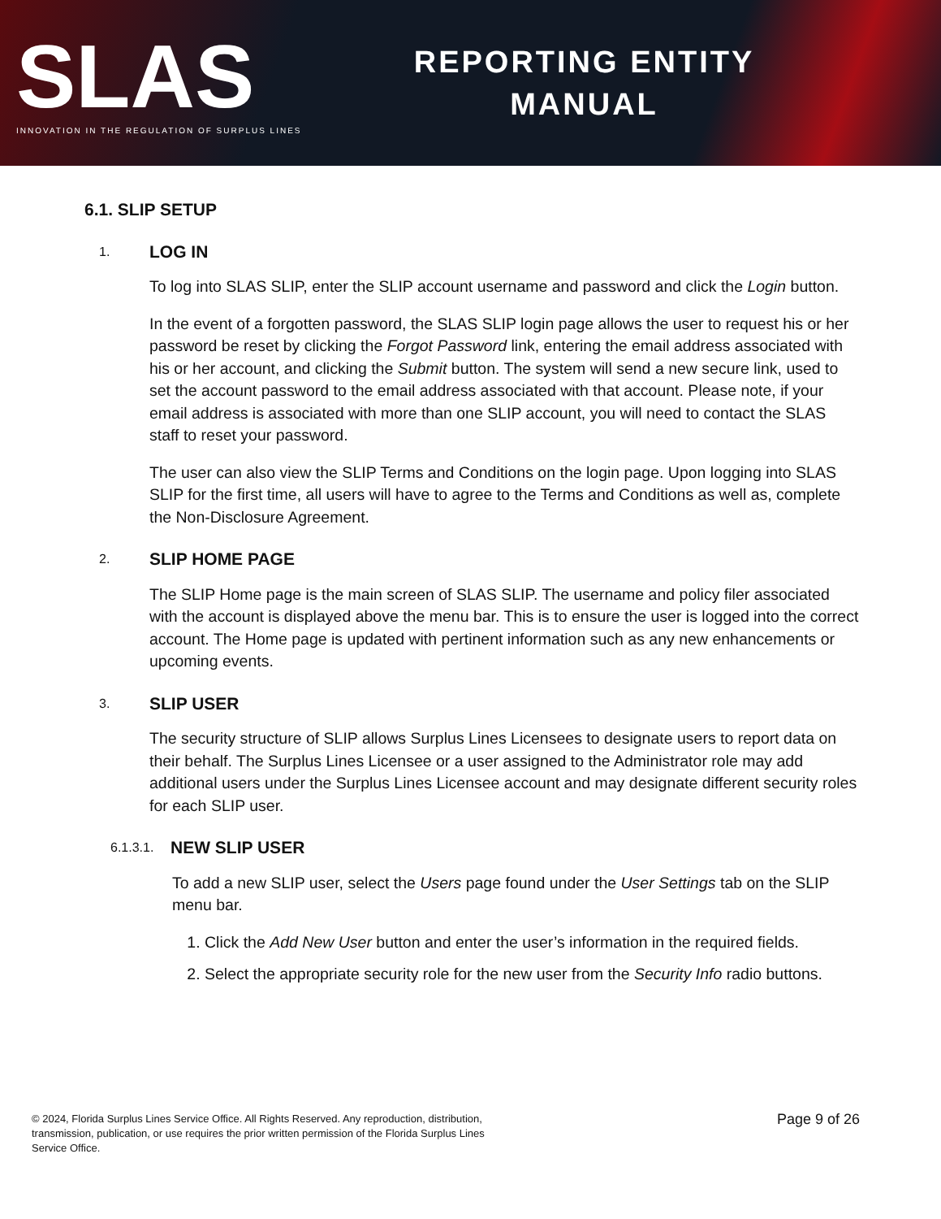SLAS
INNOVATION IN THE REGULATION OF SURPLUS LINES
REPORTING ENTITY
MANUAL
6.1. SLIP SETUP
1. LOG IN
To log into SLAS SLIP, enter the SLIP account username and password and click the Login button.
In the event of a forgotten password, the SLAS SLIP login page allows the user to request his or her password be reset by clicking the Forgot Password link, entering the email address associated with his or her account, and clicking the Submit button. The system will send a new secure link, used to set the account password to the email address associated with that account. Please note, if your email address is associated with more than one SLIP account, you will need to contact the SLAS staff to reset your password.
The user can also view the SLIP Terms and Conditions on the login page. Upon logging into SLAS SLIP for the first time, all users will have to agree to the Terms and Conditions as well as, complete the Non-Disclosure Agreement.
2. SLIP HOME PAGE
The SLIP Home page is the main screen of SLAS SLIP. The username and policy filer associated with the account is displayed above the menu bar. This is to ensure the user is logged into the correct account. The Home page is updated with pertinent information such as any new enhancements or upcoming events.
3. SLIP USER
The security structure of SLIP allows Surplus Lines Licensees to designate users to report data on their behalf. The Surplus Lines Licensee or a user assigned to the Administrator role may add additional users under the Surplus Lines Licensee account and may designate different security roles for each SLIP user.
6.1.3.1. NEW SLIP USER
To add a new SLIP user, select the Users page found under the User Settings tab on the SLIP menu bar.
1. Click the Add New User button and enter the user’s information in the required fields.
2. Select the appropriate security role for the new user from the Security Info radio buttons.
© 2024, Florida Surplus Lines Service Office. All Rights Reserved. Any reproduction, distribution,
transmission, publication, or use requires the prior written permission of the Florida Surplus Lines
Service Office.
Page 9 of 26